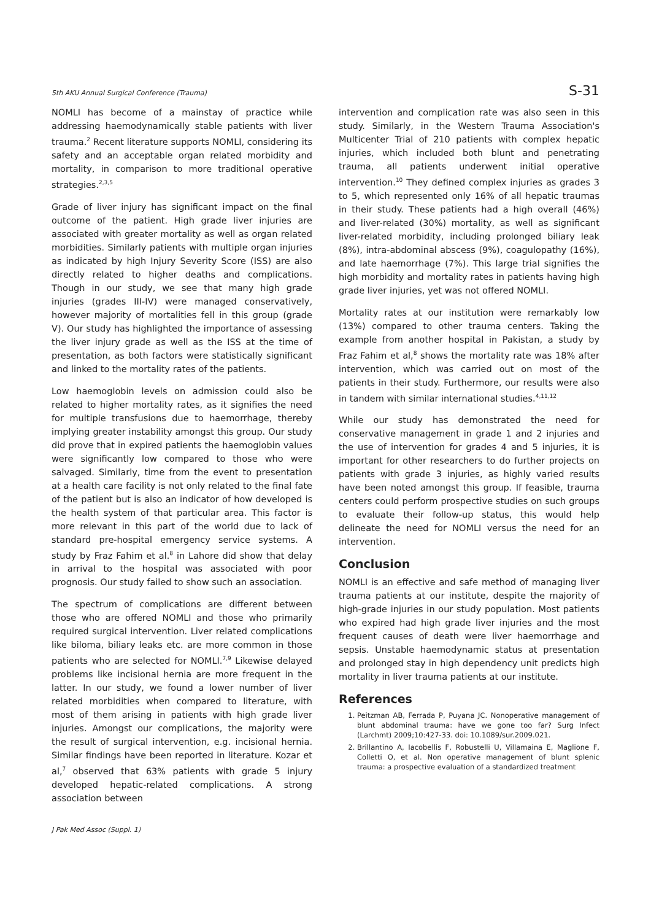5th AKU Annual Surgical Conference (Trauma) S-31
NOMLI has become of a mainstay of practice while addressing haemodynamically stable patients with liver trauma.<sup>2</sup> Recent literature supports NOMLI, considering its safety and an acceptable organ related morbidity and mortality, in comparison to more traditional operative strategies.<sup>2,3,5</sup>
Grade of liver injury has significant impact on the final outcome of the patient. High grade liver injuries are associated with greater mortality as well as organ related morbidities. Similarly patients with multiple organ injuries as indicated by high Injury Severity Score (ISS) are also directly related to higher deaths and complications. Though in our study, we see that many high grade injuries (grades III-IV) were managed conservatively, however majority of mortalities fell in this group (grade V). Our study has highlighted the importance of assessing the liver injury grade as well as the ISS at the time of presentation, as both factors were statistically significant and linked to the mortality rates of the patients.
Low haemoglobin levels on admission could also be related to higher mortality rates, as it signifies the need for multiple transfusions due to haemorrhage, thereby implying greater instability amongst this group. Our study did prove that in expired patients the haemoglobin values were significantly low compared to those who were salvaged. Similarly, time from the event to presentation at a health care facility is not only related to the final fate of the patient but is also an indicator of how developed is the health system of that particular area. This factor is more relevant in this part of the world due to lack of standard pre-hospital emergency service systems. A study by Fraz Fahim et al.<sup>8</sup> in Lahore did show that delay in arrival to the hospital was associated with poor prognosis. Our study failed to show such an association.
The spectrum of complications are different between those who are offered NOMLI and those who primarily required surgical intervention. Liver related complications like biloma, biliary leaks etc. are more common in those patients who are selected for NOMLI.<sup>7,9</sup> Likewise delayed problems like incisional hernia are more frequent in the latter. In our study, we found a lower number of liver related morbidities when compared to literature, with most of them arising in patients with high grade liver injuries. Amongst our complications, the majority were the result of surgical intervention, e.g. incisional hernia. Similar findings have been reported in literature. Kozar et al,<sup>7</sup> observed that 63% patients with grade 5 injury developed hepatic-related complications. A strong association between
intervention and complication rate was also seen in this study. Similarly, in the Western Trauma Association's Multicenter Trial of 210 patients with complex hepatic injuries, which included both blunt and penetrating trauma, all patients underwent initial operative intervention.<sup>10</sup> They defined complex injuries as grades 3 to 5, which represented only 16% of all hepatic traumas in their study. These patients had a high overall (46%) and liver-related (30%) mortality, as well as significant liver-related morbidity, including prolonged biliary leak (8%), intra-abdominal abscess (9%), coagulopathy (16%), and late haemorrhage (7%). This large trial signifies the high morbidity and mortality rates in patients having high grade liver injuries, yet was not offered NOMLI.
Mortality rates at our institution were remarkably low (13%) compared to other trauma centers. Taking the example from another hospital in Pakistan, a study by Fraz Fahim et al,<sup>8</sup> shows the mortality rate was 18% after intervention, which was carried out on most of the patients in their study. Furthermore, our results were also in tandem with similar international studies.<sup>4,11,12</sup>
While our study has demonstrated the need for conservative management in grade 1 and 2 injuries and the use of intervention for grades 4 and 5 injuries, it is important for other researchers to do further projects on patients with grade 3 injuries, as highly varied results have been noted amongst this group. If feasible, trauma centers could perform prospective studies on such groups to evaluate their follow-up status, this would help delineate the need for NOMLI versus the need for an intervention.
Conclusion
NOMLI is an effective and safe method of managing liver trauma patients at our institute, despite the majority of high-grade injuries in our study population. Most patients who expired had high grade liver injuries and the most frequent causes of death were liver haemorrhage and sepsis. Unstable haemodynamic status at presentation and prolonged stay in high dependency unit predicts high mortality in liver trauma patients at our institute.
References
1. Peitzman AB, Ferrada P, Puyana JC. Nonoperative management of blunt abdominal trauma: have we gone too far? Surg Infect (Larchmt) 2009;10:427-33. doi: 10.1089/sur.2009.021.
2. Brillantino A, Iacobellis F, Robustelli U, Villamaina E, Maglione F, Colletti O, et al. Non operative management of blunt splenic trauma: a prospective evaluation of a standardized treatment
J Pak Med Assoc (Suppl. 1)